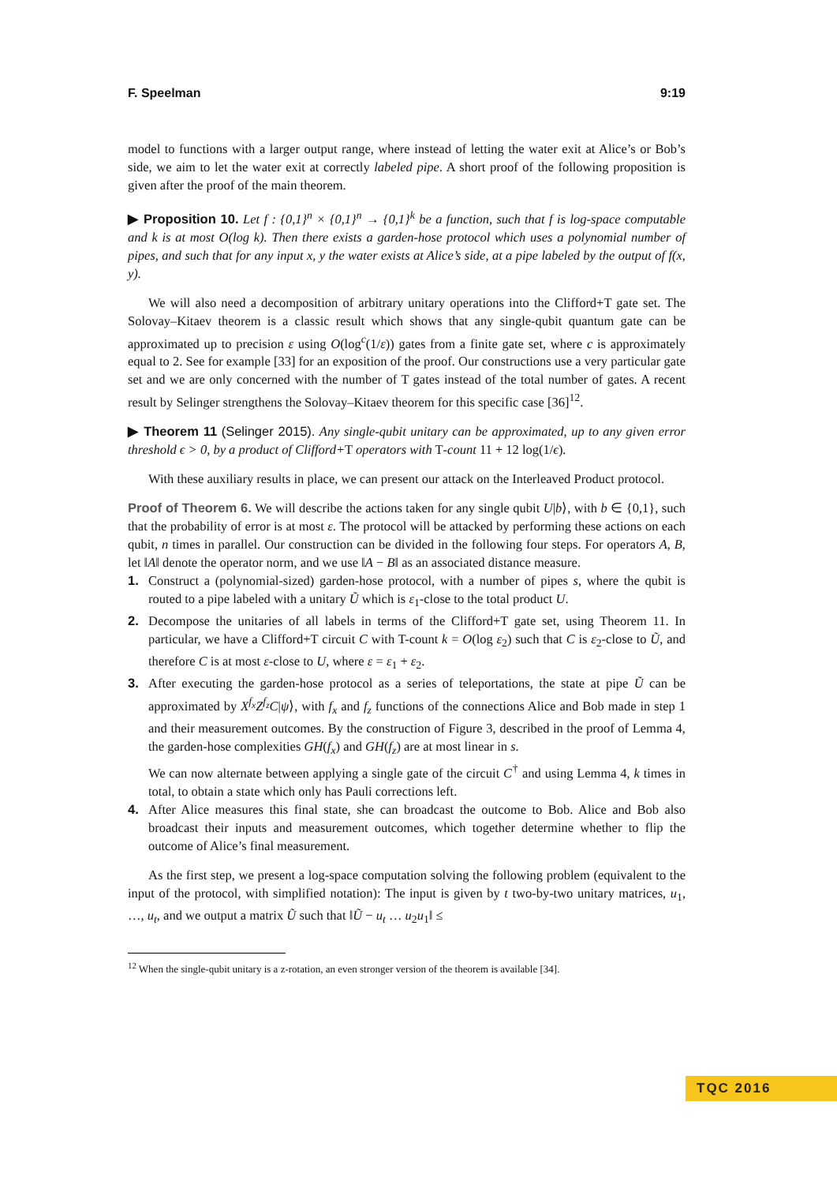F. Speelman 9:19
model to functions with a larger output range, where instead of letting the water exit at Alice’s or Bob’s side, we aim to let the water exit at correctly labeled pipe. A short proof of the following proposition is given after the proof of the main theorem.
▶ Proposition 10. Let f : {0,1}<sup>n</sup> × {0,1}<sup>n</sup> → {0,1}<sup>k</sup> be a function, such that f is log-space computable and k is at most O(log k). Then there exists a garden-hose protocol which uses a polynomial number of pipes, and such that for any input x, y the water exists at Alice’s side, at a pipe labeled by the output of f(x, y).
We will also need a decomposition of arbitrary unitary operations into the Clifford+T gate set. The Solovay–Kitaev theorem is a classic result which shows that any single-qubit quantum gate can be approximated up to precision ε using O(log<sup>c</sup>(1/ε)) gates from a finite gate set, where c is approximately equal to 2. See for example [33] for an exposition of the proof. Our constructions use a very particular gate set and we are only concerned with the number of T gates instead of the total number of gates. A recent result by Selinger strengthens the Solovay–Kitaev theorem for this specific case [36]<sup>12</sup>.
▶ Theorem 11 (Selinger 2015). Any single-qubit unitary can be approximated, up to any given error threshold ϵ > 0, by a product of Clifford+T operators with T-count 11 + 12 log(1/ϵ).
With these auxiliary results in place, we can present our attack on the Interleaved Product protocol.
Proof of Theorem 6. We will describe the actions taken for any single qubit U|b⟩, with b ∈ {0,1}, such that the probability of error is at most ε. The protocol will be attacked by performing these actions on each qubit, n times in parallel. Our construction can be divided in the following four steps. For operators A, B, let ‖A‖ denote the operator norm, and we use ‖A − B‖ as an associated distance measure.
1. Construct a (polynomial-sized) garden-hose protocol, with a number of pipes s, where the qubit is routed to a pipe labeled with a unitary Ũ which is ε<sub>1</sub>-close to the total product U.
2. Decompose the unitaries of all labels in terms of the Clifford+T gate set, using Theorem 11. In particular, we have a Clifford+T circuit C with T-count k = O(log ε<sub>2</sub>) such that C is ε<sub>2</sub>-close to Ũ, and therefore C is at most ε-close to U, where ε = ε<sub>1</sub> + ε<sub>2</sub>.
3. After executing the garden-hose protocol as a series of teleportations, the state at pipe Ũ can be approximated by X<sup>f<sub>x</sub></sup>Z<sup>f<sub>z</sub></sup>C|ψ⟩, with f<sub>x</sub> and f<sub>z</sub> functions of the connections Alice and Bob made in step 1 and their measurement outcomes. By the construction of Figure 3, described in the proof of Lemma 4, the garden-hose complexities GH(f<sub>x</sub>) and GH(f<sub>z</sub>) are at most linear in s.
We can now alternate between applying a single gate of the circuit C<sup>†</sup> and using Lemma 4, k times in total, to obtain a state which only has Pauli corrections left.
4. After Alice measures this final state, she can broadcast the outcome to Bob. Alice and Bob also broadcast their inputs and measurement outcomes, which together determine whether to flip the outcome of Alice’s final measurement.
As the first step, we present a log-space computation solving the following problem (equivalent to the input of the protocol, with simplified notation): The input is given by t two-by-two unitary matrices, u<sub>1</sub>, …, u<sub>t</sub>, and we output a matrix Ũ such that ‖Ũ − u<sub>t</sub> … u<sub>2</sub>u<sub>1</sub>‖ ≤
<sup>12</sup> When the single-qubit unitary is a z-rotation, an even stronger version of the theorem is available [34].
TQC 2016